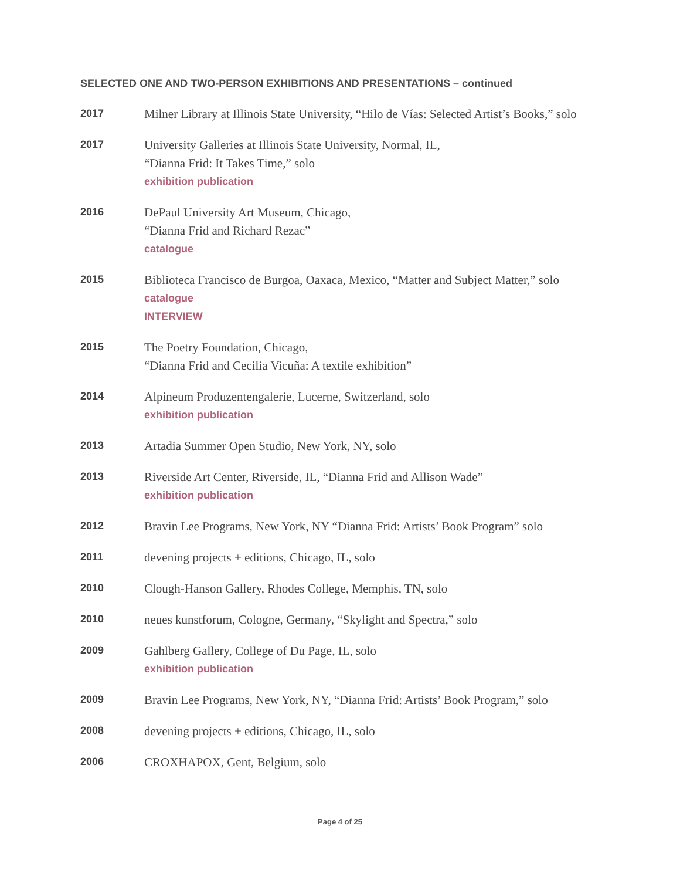SELECTED ONE AND TWO-PERSON EXHIBITIONS AND PRESENTATIONS – continued
2017
Milner Library at Illinois State University, “Hilo de Vías: Selected Artist’s Books,” solo
2017
University Galleries at Illinois State University, Normal, IL,
“Dianna Frid: It Takes Time,” solo
exhibition publication
2016
DePaul University Art Museum, Chicago,
“Dianna Frid and Richard Rezac”
catalogue
2015
Biblioteca Francisco de Burgoa, Oaxaca, Mexico, “Matter and Subject Matter,” solo
catalogue
INTERVIEW
2015
The Poetry Foundation, Chicago,
“Dianna Frid and Cecilia Vicuña: A textile exhibition”
2014
Alpineum Produzentengalerie, Lucerne, Switzerland, solo
exhibition publication
2013
Artadia Summer Open Studio, New York, NY, solo
2013
Riverside Art Center, Riverside, IL, “Dianna Frid and Allison Wade”
exhibition publication
2012
Bravin Lee Programs, New York, NY “Dianna Frid: Artists’ Book Program” solo
2011
devening projects + editions, Chicago, IL, solo
2010
Clough-Hanson Gallery, Rhodes College, Memphis, TN, solo
2010
neues kunstforum, Cologne, Germany, “Skylight and Spectra,” solo
2009
Gahlberg Gallery, College of Du Page, IL, solo
exhibition publication
2009
Bravin Lee Programs, New York, NY, “Dianna Frid: Artists’ Book Program,” solo
2008
devening projects + editions, Chicago, IL, solo
2006
CROXHAPOX, Gent, Belgium, solo
Page 4 of 25